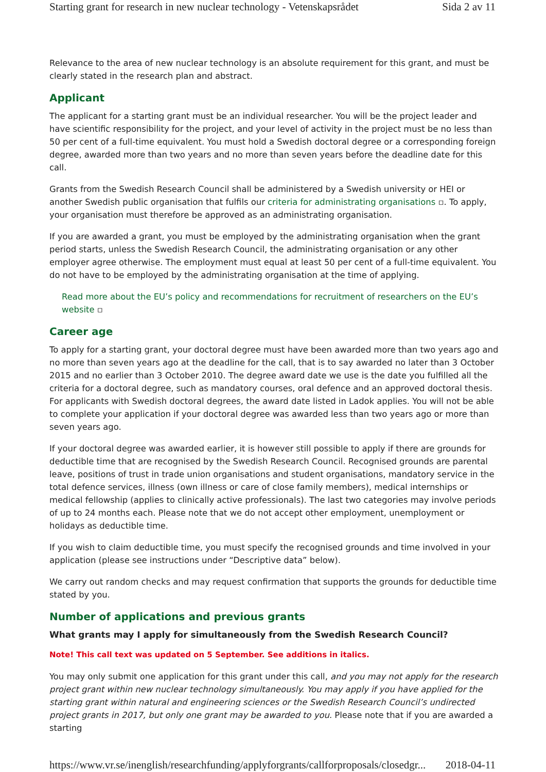Starting grant for research in new nuclear technology - Vetenskapsrådet Sida 2 av 11
Relevance to the area of new nuclear technology is an absolute requirement for this grant, and must be clearly stated in the research plan and abstract.
Applicant
The applicant for a starting grant must be an individual researcher. You will be the project leader and have scientific responsibility for the project, and your level of activity in the project must be no less than 50 per cent of a full-time equivalent. You must hold a Swedish doctoral degree or a corresponding foreign degree, awarded more than two years and no more than seven years before the deadline date for this call.
Grants from the Swedish Research Council shall be administered by a Swedish university or HEI or another Swedish public organisation that fulfils our criteria for administrating organisations ▫. To apply, your organisation must therefore be approved as an administrating organisation.
If you are awarded a grant, you must be employed by the administrating organisation when the grant period starts, unless the Swedish Research Council, the administrating organisation or any other employer agree otherwise. The employment must equal at least 50 per cent of a full-time equivalent. You do not have to be employed by the administrating organisation at the time of applying.
Read more about the EU’s policy and recommendations for recruitment of researchers on the EU’s website ▫
Career age
To apply for a starting grant, your doctoral degree must have been awarded more than two years ago and no more than seven years ago at the deadline for the call, that is to say awarded no later than 3 October 2015 and no earlier than 3 October 2010. The degree award date we use is the date you fulfilled all the criteria for a doctoral degree, such as mandatory courses, oral defence and an approved doctoral thesis. For applicants with Swedish doctoral degrees, the award date listed in Ladok applies. You will not be able to complete your application if your doctoral degree was awarded less than two years ago or more than seven years ago.
If your doctoral degree was awarded earlier, it is however still possible to apply if there are grounds for deductible time that are recognised by the Swedish Research Council. Recognised grounds are parental leave, positions of trust in trade union organisations and student organisations, mandatory service in the total defence services, illness (own illness or care of close family members), medical internships or medical fellowship (applies to clinically active professionals). The last two categories may involve periods of up to 24 months each. Please note that we do not accept other employment, unemployment or holidays as deductible time.
If you wish to claim deductible time, you must specify the recognised grounds and time involved in your application (please see instructions under “Descriptive data” below).
We carry out random checks and may request confirmation that supports the grounds for deductible time stated by you.
Number of applications and previous grants
What grants may I apply for simultaneously from the Swedish Research Council?
Note! This call text was updated on 5 September. See additions in italics.
You may only submit one application for this grant under this call, and you may not apply for the research project grant within new nuclear technology simultaneously. You may apply if you have applied for the starting grant within natural and engineering sciences or the Swedish Research Council’s undirected project grants in 2017, but only one grant may be awarded to you. Please note that if you are awarded a starting
https://www.vr.se/inenglish/researchfunding/applyforgrants/callforproposals/closedgr... 2018-04-11